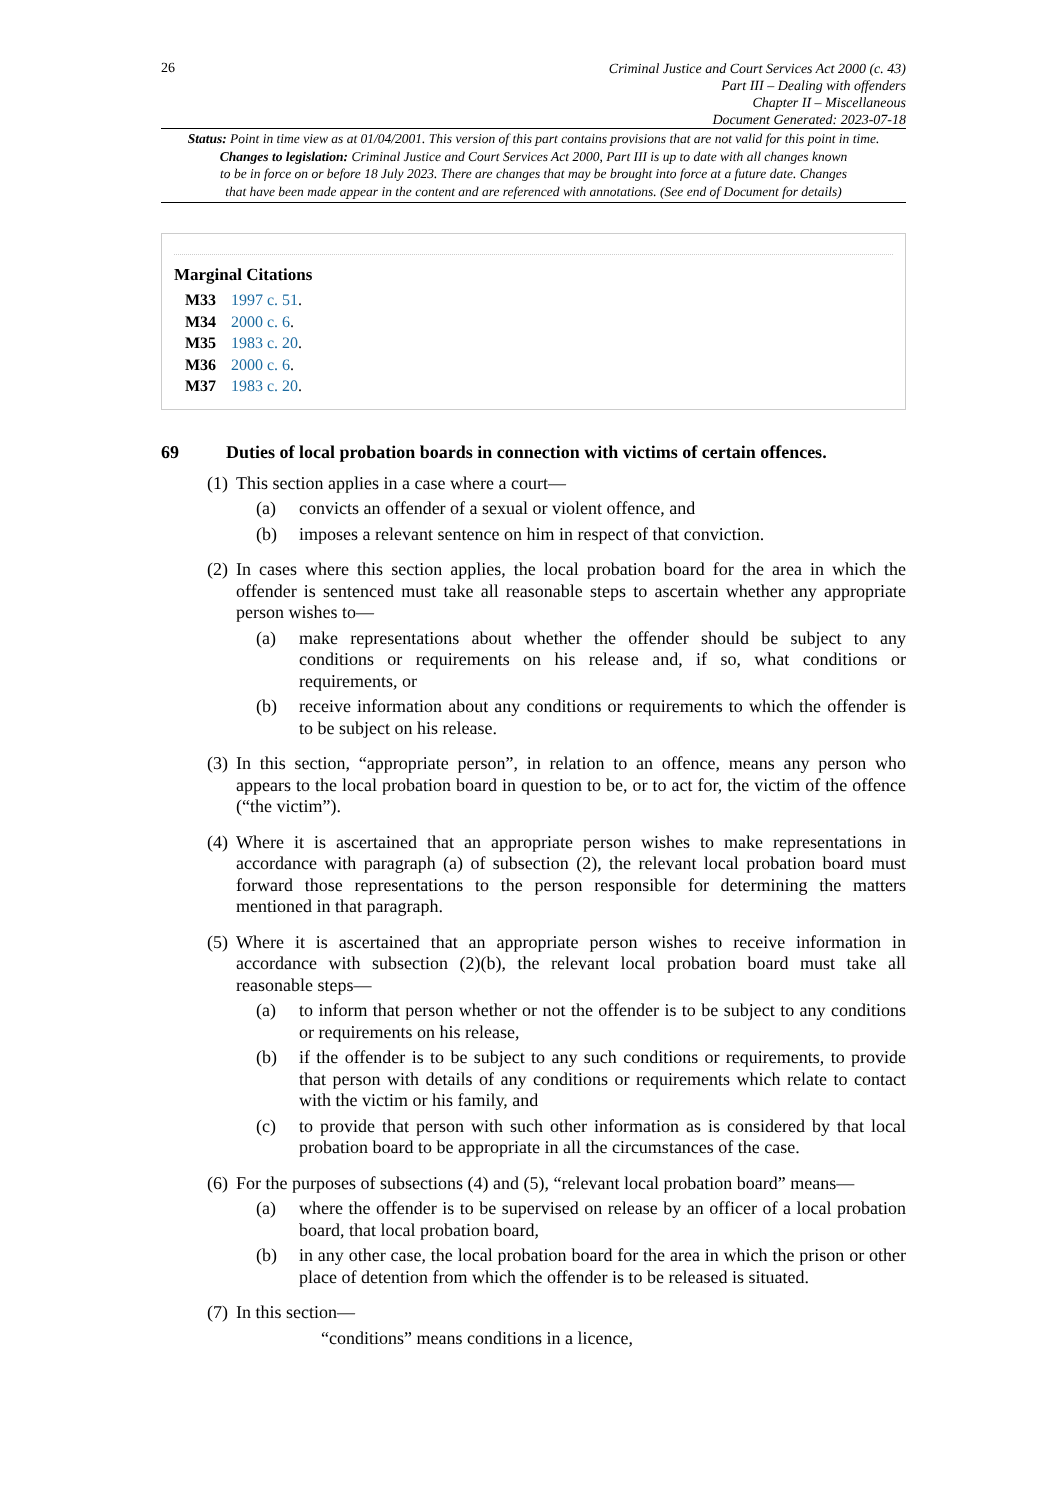26
Criminal Justice and Court Services Act 2000 (c. 43)
Part III – Dealing with offenders
Chapter II – Miscellaneous
Document Generated: 2023-07-18
Status: Point in time view as at 01/04/2001. This version of this part contains provisions that are not valid for this point in time.
Changes to legislation: Criminal Justice and Court Services Act 2000, Part III is up to date with all changes known
to be in force on or before 18 July 2023. There are changes that may be brought into force at a future date. Changes
that have been made appear in the content and are referenced with annotations. (See end of Document for details)
Marginal Citations
M33 1997 c. 51.
M34 2000 c. 6.
M35 1983 c. 20.
M36 2000 c. 6.
M37 1983 c. 20.
69 Duties of local probation boards in connection with victims of certain offences.
(1)
This section applies in a case where a court—
(a) convicts an offender of a sexual or violent offence, and
(b) imposes a relevant sentence on him in respect of that conviction.
(2)
In cases where this section applies, the local probation board for the area in which the offender is sentenced must take all reasonable steps to ascertain whether any appropriate person wishes to—
(a) make representations about whether the offender should be subject to any conditions or requirements on his release and, if so, what conditions or requirements, or
(b) receive information about any conditions or requirements to which the offender is to be subject on his release.
(3)
In this section, “appropriate person”, in relation to an offence, means any person who appears to the local probation board in question to be, or to act for, the victim of the offence (“the victim”).
(4)
Where it is ascertained that an appropriate person wishes to make representations in accordance with paragraph (a) of subsection (2), the relevant local probation board must forward those representations to the person responsible for determining the matters mentioned in that paragraph.
(5)
Where it is ascertained that an appropriate person wishes to receive information in accordance with subsection (2)(b), the relevant local probation board must take all reasonable steps—
(a) to inform that person whether or not the offender is to be subject to any conditions or requirements on his release,
(b) if the offender is to be subject to any such conditions or requirements, to provide that person with details of any conditions or requirements which relate to contact with the victim or his family, and
(c) to provide that person with such other information as is considered by that local probation board to be appropriate in all the circumstances of the case.
(6)
For the purposes of subsections (4) and (5), “relevant local probation board” means—
(a) where the offender is to be supervised on release by an officer of a local probation board, that local probation board,
(b) in any other case, the local probation board for the area in which the prison or other place of detention from which the offender is to be released is situated.
(7)
In this section—
“conditions” means conditions in a licence,